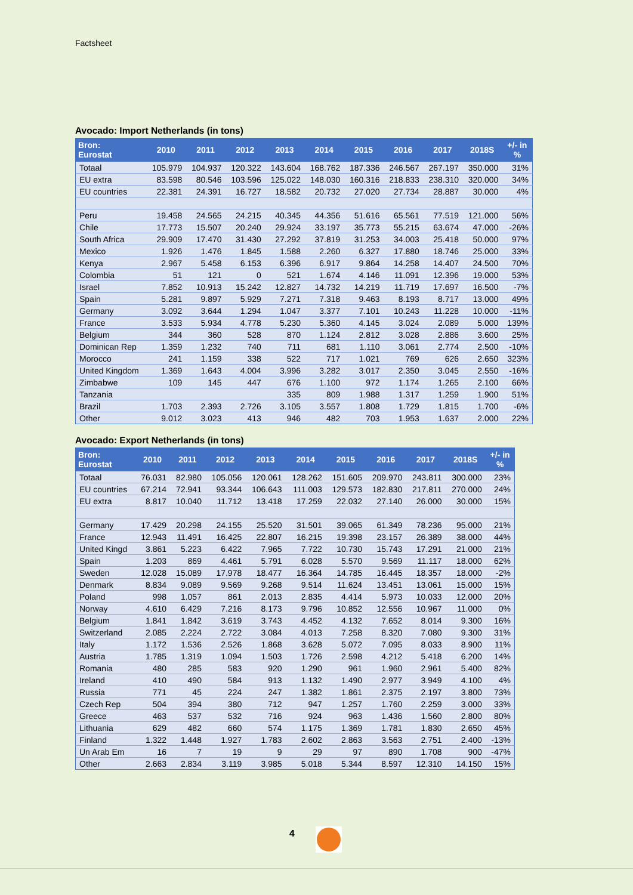Factsheet
Avocado: Import Netherlands (in tons)
| Bron: Eurostat | 2010 | 2011 | 2012 | 2013 | 2014 | 2015 | 2016 | 2017 | 2018S | +/- in % |
| --- | --- | --- | --- | --- | --- | --- | --- | --- | --- | --- |
| Totaal | 105.979 | 104.937 | 120.322 | 143.604 | 168.762 | 187.336 | 246.567 | 267.197 | 350.000 | 31% |
| EU extra | 83.598 | 80.546 | 103.596 | 125.022 | 148.030 | 160.316 | 218.833 | 238.310 | 320.000 | 34% |
| EU countries | 22.381 | 24.391 | 16.727 | 18.582 | 20.732 | 27.020 | 27.734 | 28.887 | 30.000 | 4% |
| Peru | 19.458 | 24.565 | 24.215 | 40.345 | 44.356 | 51.616 | 65.561 | 77.519 | 121.000 | 56% |
| Chile | 17.773 | 15.507 | 20.240 | 29.924 | 33.197 | 35.773 | 55.215 | 63.674 | 47.000 | -26% |
| South Africa | 29.909 | 17.470 | 31.430 | 27.292 | 37.819 | 31.253 | 34.003 | 25.418 | 50.000 | 97% |
| Mexico | 1.926 | 1.476 | 1.845 | 1.588 | 2.260 | 6.327 | 17.880 | 18.746 | 25.000 | 33% |
| Kenya | 2.967 | 5.458 | 6.153 | 6.396 | 6.917 | 9.864 | 14.258 | 14.407 | 24.500 | 70% |
| Colombia | 51 | 121 | 0 | 521 | 1.674 | 4.146 | 11.091 | 12.396 | 19.000 | 53% |
| Israel | 7.852 | 10.913 | 15.242 | 12.827 | 14.732 | 14.219 | 11.719 | 17.697 | 16.500 | -7% |
| Spain | 5.281 | 9.897 | 5.929 | 7.271 | 7.318 | 9.463 | 8.193 | 8.717 | 13.000 | 49% |
| Germany | 3.092 | 3.644 | 1.294 | 1.047 | 3.377 | 7.101 | 10.243 | 11.228 | 10.000 | -11% |
| France | 3.533 | 5.934 | 4.778 | 5.230 | 5.360 | 4.145 | 3.024 | 2.089 | 5.000 | 139% |
| Belgium | 344 | 360 | 528 | 870 | 1.124 | 2.812 | 3.028 | 2.886 | 3.600 | 25% |
| Dominican Rep | 1.359 | 1.232 | 740 | 711 | 681 | 1.110 | 3.061 | 2.774 | 2.500 | -10% |
| Morocco | 241 | 1.159 | 338 | 522 | 717 | 1.021 | 769 | 626 | 2.650 | 323% |
| United Kingdom | 1.369 | 1.643 | 4.004 | 3.996 | 3.282 | 3.017 | 2.350 | 3.045 | 2.550 | -16% |
| Zimbabwe | 109 | 145 | 447 | 676 | 1.100 | 972 | 1.174 | 1.265 | 2.100 | 66% |
| Tanzania | | | | 335 | 809 | 1.988 | 1.317 | 1.259 | 1.900 | 51% |
| Brazil | 1.703 | 2.393 | 2.726 | 3.105 | 3.557 | 1.808 | 1.729 | 1.815 | 1.700 | -6% |
| Other | 9.012 | 3.023 | 413 | 946 | 482 | 703 | 1.953 | 1.637 | 2.000 | 22% |
Avocado: Export Netherlands (in tons)
| Bron: Eurostat | 2010 | 2011 | 2012 | 2013 | 2014 | 2015 | 2016 | 2017 | 2018S | +/- in % |
| --- | --- | --- | --- | --- | --- | --- | --- | --- | --- | --- |
| Totaal | 76.031 | 82.980 | 105.056 | 120.061 | 128.262 | 151.605 | 209.970 | 243.811 | 300.000 | 23% |
| EU countries | 67.214 | 72.941 | 93.344 | 106.643 | 111.003 | 129.573 | 182.830 | 217.811 | 270.000 | 24% |
| EU extra | 8.817 | 10.040 | 11.712 | 13.418 | 17.259 | 22.032 | 27.140 | 26.000 | 30.000 | 15% |
| Germany | 17.429 | 20.298 | 24.155 | 25.520 | 31.501 | 39.065 | 61.349 | 78.236 | 95.000 | 21% |
| France | 12.943 | 11.491 | 16.425 | 22.807 | 16.215 | 19.398 | 23.157 | 26.389 | 38.000 | 44% |
| United Kingd | 3.861 | 5.223 | 6.422 | 7.965 | 7.722 | 10.730 | 15.743 | 17.291 | 21.000 | 21% |
| Spain | 1.203 | 869 | 4.461 | 5.791 | 6.028 | 5.570 | 9.569 | 11.117 | 18.000 | 62% |
| Sweden | 12.028 | 15.089 | 17.978 | 18.477 | 16.364 | 14.785 | 16.445 | 18.357 | 18.000 | -2% |
| Denmark | 8.834 | 9.089 | 9.569 | 9.268 | 9.514 | 11.624 | 13.451 | 13.061 | 15.000 | 15% |
| Poland | 998 | 1.057 | 861 | 2.013 | 2.835 | 4.414 | 5.973 | 10.033 | 12.000 | 20% |
| Norway | 4.610 | 6.429 | 7.216 | 8.173 | 9.796 | 10.852 | 12.556 | 10.967 | 11.000 | 0% |
| Belgium | 1.841 | 1.842 | 3.619 | 3.743 | 4.452 | 4.132 | 7.652 | 8.014 | 9.300 | 16% |
| Switzerland | 2.085 | 2.224 | 2.722 | 3.084 | 4.013 | 7.258 | 8.320 | 7.080 | 9.300 | 31% |
| Italy | 1.172 | 1.536 | 2.526 | 1.868 | 3.628 | 5.072 | 7.095 | 8.033 | 8.900 | 11% |
| Austria | 1.785 | 1.319 | 1.094 | 1.503 | 1.726 | 2.598 | 4.212 | 5.418 | 6.200 | 14% |
| Romania | 480 | 285 | 583 | 920 | 1.290 | 961 | 1.960 | 2.961 | 5.400 | 82% |
| Ireland | 410 | 490 | 584 | 913 | 1.132 | 1.490 | 2.977 | 3.949 | 4.100 | 4% |
| Russia | 771 | 45 | 224 | 247 | 1.382 | 1.861 | 2.375 | 2.197 | 3.800 | 73% |
| Czech Rep | 504 | 394 | 380 | 712 | 947 | 1.257 | 1.760 | 2.259 | 3.000 | 33% |
| Greece | 463 | 537 | 532 | 716 | 924 | 963 | 1.436 | 1.560 | 2.800 | 80% |
| Lithuania | 629 | 482 | 660 | 574 | 1.175 | 1.369 | 1.781 | 1.830 | 2.650 | 45% |
| Finland | 1.322 | 1.448 | 1.927 | 1.783 | 2.602 | 2.863 | 3.563 | 2.751 | 2.400 | -13% |
| Un Arab Em | 16 | 7 | 19 | 9 | 29 | 97 | 890 | 1.708 | 900 | -47% |
| Other | 2.663 | 2.834 | 3.119 | 3.985 | 5.018 | 5.344 | 8.597 | 12.310 | 14.150 | 15% |
4